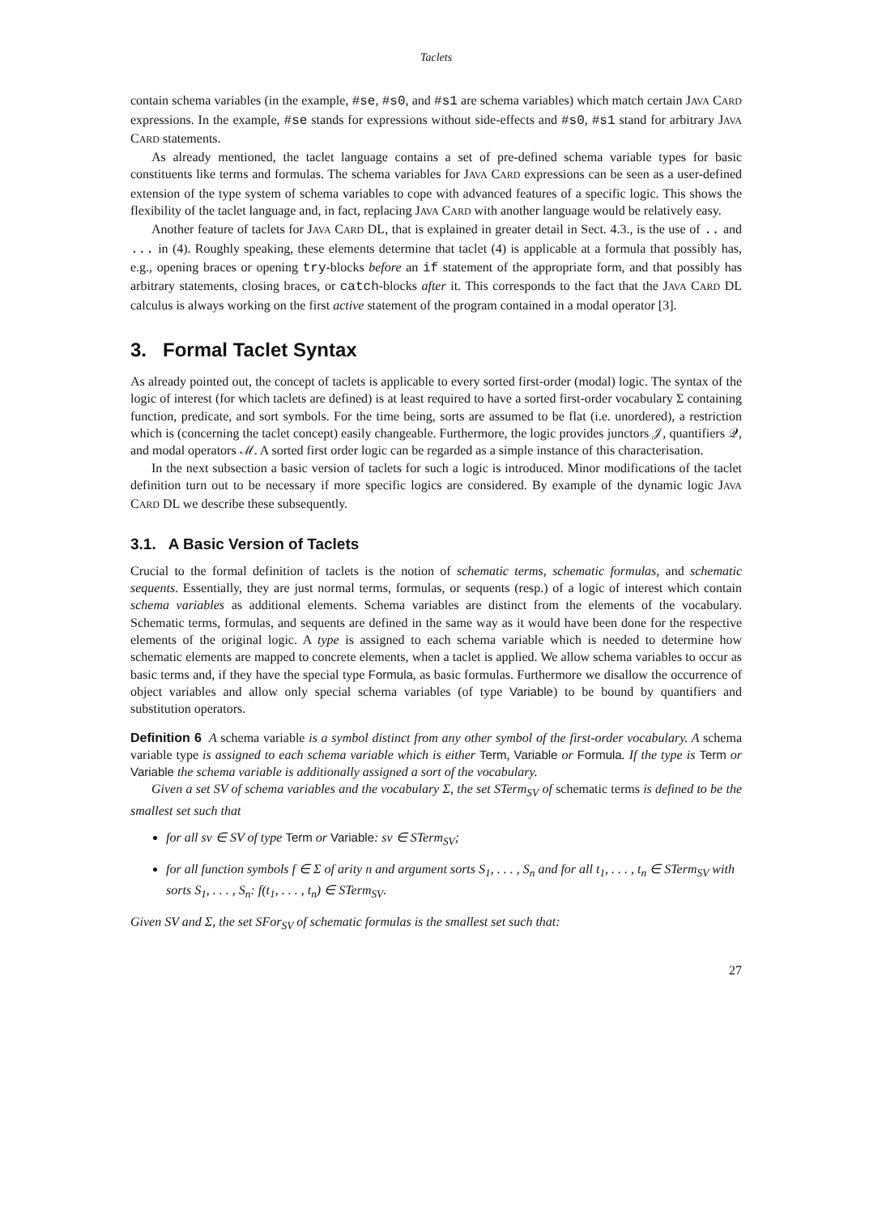Taclets
contain schema variables (in the example, #se, #s0, and #s1 are schema variables) which match certain JAVA CARD expressions. In the example, #se stands for expressions without side-effects and #s0, #s1 stand for arbitrary JAVA CARD statements.
As already mentioned, the taclet language contains a set of pre-defined schema variable types for basic constituents like terms and formulas. The schema variables for JAVA CARD expressions can be seen as a user-defined extension of the type system of schema variables to cope with advanced features of a specific logic. This shows the flexibility of the taclet language and, in fact, replacing JAVA CARD with another language would be relatively easy.
Another feature of taclets for JAVA CARD DL, that is explained in greater detail in Sect. 4.3., is the use of .. and ... in (4). Roughly speaking, these elements determine that taclet (4) is applicable at a formula that possibly has, e.g., opening braces or opening try-blocks before an if statement of the appropriate form, and that possibly has arbitrary statements, closing braces, or catch-blocks after it. This corresponds to the fact that the JAVA CARD DL calculus is always working on the first active statement of the program contained in a modal operator [3].
3. Formal Taclet Syntax
As already pointed out, the concept of taclets is applicable to every sorted first-order (modal) logic. The syntax of the logic of interest (for which taclets are defined) is at least required to have a sorted first-order vocabulary Σ containing function, predicate, and sort symbols. For the time being, sorts are assumed to be flat (i.e. unordered), a restriction which is (concerning the taclet concept) easily changeable. Furthermore, the logic provides junctors 𝒥, quantifiers 𝒬, and modal operators ℳ. A sorted first order logic can be regarded as a simple instance of this characterisation.
In the next subsection a basic version of taclets for such a logic is introduced. Minor modifications of the taclet definition turn out to be necessary if more specific logics are considered. By example of the dynamic logic JAVA CARD DL we describe these subsequently.
3.1. A Basic Version of Taclets
Crucial to the formal definition of taclets is the notion of schematic terms, schematic formulas, and schematic sequents. Essentially, they are just normal terms, formulas, or sequents (resp.) of a logic of interest which contain schema variables as additional elements. Schema variables are distinct from the elements of the vocabulary. Schematic terms, formulas, and sequents are defined in the same way as it would have been done for the respective elements of the original logic. A type is assigned to each schema variable which is needed to determine how schematic elements are mapped to concrete elements, when a taclet is applied. We allow schema variables to occur as basic terms and, if they have the special type Formula, as basic formulas. Furthermore we disallow the occurrence of object variables and allow only special schema variables (of type Variable) to be bound by quantifiers and substitution operators.
Definition 6 A schema variable is a symbol distinct from any other symbol of the first-order vocabulary. A schema variable type is assigned to each schema variable which is either Term, Variable or Formula. If the type is Term or Variable the schema variable is additionally assigned a sort of the vocabulary.
Given a set SV of schema variables and the vocabulary Σ, the set STerm<sub>SV</sub> of schematic terms is defined to be the smallest set such that
for all sv ∈ SV of type Term or Variable: sv ∈ STerm<sub>SV</sub>;
for all function symbols f ∈ Σ of arity n and argument sorts S<sub>1</sub>, . . . , S<sub>n</sub> and for all t<sub>1</sub>, . . . , t<sub>n</sub> ∈ STerm<sub>SV</sub> with sorts S<sub>1</sub>, . . . , S<sub>n</sub>: f(t<sub>1</sub>, . . . , t<sub>n</sub>) ∈ STerm<sub>SV</sub>.
Given SV and Σ, the set SFor<sub>SV</sub> of schematic formulas is the smallest set such that:
27